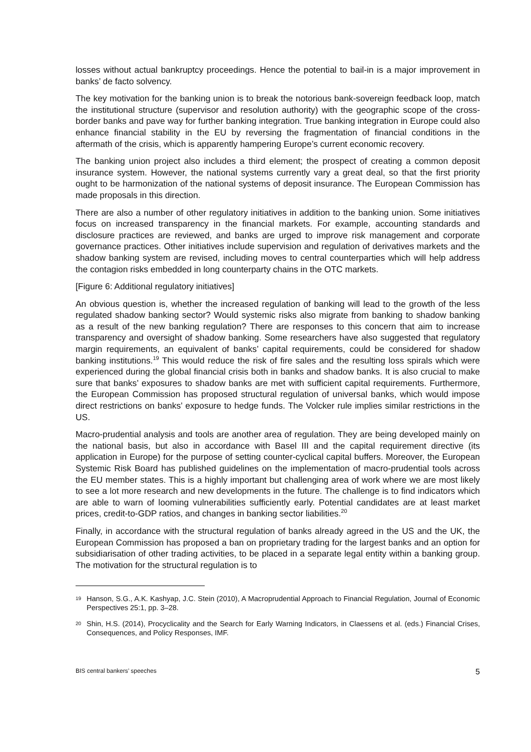losses without actual bankruptcy proceedings. Hence the potential to bail-in is a major improvement in banks’ de facto solvency.
The key motivation for the banking union is to break the notorious bank-sovereign feedback loop, match the institutional structure (supervisor and resolution authority) with the geographic scope of the cross-border banks and pave way for further banking integration. True banking integration in Europe could also enhance financial stability in the EU by reversing the fragmentation of financial conditions in the aftermath of the crisis, which is apparently hampering Europe’s current economic recovery.
The banking union project also includes a third element; the prospect of creating a common deposit insurance system. However, the national systems currently vary a great deal, so that the first priority ought to be harmonization of the national systems of deposit insurance. The European Commission has made proposals in this direction.
There are also a number of other regulatory initiatives in addition to the banking union. Some initiatives focus on increased transparency in the financial markets. For example, accounting standards and disclosure practices are reviewed, and banks are urged to improve risk management and corporate governance practices. Other initiatives include supervision and regulation of derivatives markets and the shadow banking system are revised, including moves to central counterparties which will help address the contagion risks embedded in long counterparty chains in the OTC markets.
[Figure 6: Additional regulatory initiatives]
An obvious question is, whether the increased regulation of banking will lead to the growth of the less regulated shadow banking sector? Would systemic risks also migrate from banking to shadow banking as a result of the new banking regulation? There are responses to this concern that aim to increase transparency and oversight of shadow banking. Some researchers have also suggested that regulatory margin requirements, an equivalent of banks’ capital requirements, could be considered for shadow banking institutions.<sup>19</sup> This would reduce the risk of fire sales and the resulting loss spirals which were experienced during the global financial crisis both in banks and shadow banks. It is also crucial to make sure that banks’ exposures to shadow banks are met with sufficient capital requirements. Furthermore, the European Commission has proposed structural regulation of universal banks, which would impose direct restrictions on banks’ exposure to hedge funds. The Volcker rule implies similar restrictions in the US.
Macro-prudential analysis and tools are another area of regulation. They are being developed mainly on the national basis, but also in accordance with Basel III and the capital requirement directive (its application in Europe) for the purpose of setting counter-cyclical capital buffers. Moreover, the European Systemic Risk Board has published guidelines on the implementation of macro-prudential tools across the EU member states. This is a highly important but challenging area of work where we are most likely to see a lot more research and new developments in the future. The challenge is to find indicators which are able to warn of looming vulnerabilities sufficiently early. Potential candidates are at least market prices, credit-to-GDP ratios, and changes in banking sector liabilities.<sup>20</sup>
Finally, in accordance with the structural regulation of banks already agreed in the US and the UK, the European Commission has proposed a ban on proprietary trading for the largest banks and an option for subsidiarisation of other trading activities, to be placed in a separate legal entity within a banking group. The motivation for the structural regulation is to
19
Hanson, S.G., A.K. Kashyap, J.C. Stein (2010), A Macroprudential Approach to Financial Regulation, Journal of Economic Perspectives 25:1, pp. 3–28.
20
Shin, H.S. (2014), Procyclicality and the Search for Early Warning Indicators, in Claessens et al. (eds.) Financial Crises, Consequences, and Policy Responses, IMF.
BIS central bankers’ speeches 5